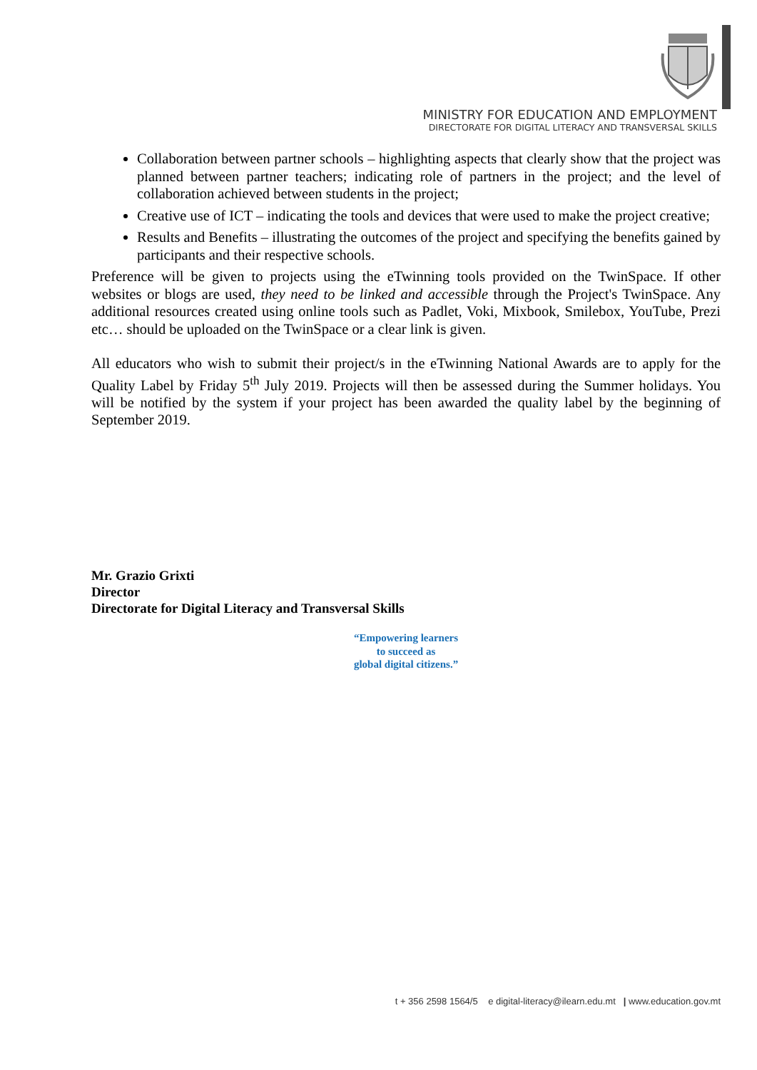MINISTRY FOR EDUCATION AND EMPLOYMENT
DIRECTORATE FOR DIGITAL LITERACY AND TRANSVERSAL SKILLS
Collaboration between partner schools – highlighting aspects that clearly show that the project was planned between partner teachers; indicating role of partners in the project; and the level of collaboration achieved between students in the project;
Creative use of ICT – indicating the tools and devices that were used to make the project creative;
Results and Benefits – illustrating the outcomes of the project and specifying the benefits gained by participants and their respective schools.
Preference will be given to projects using the eTwinning tools provided on the TwinSpace. If other websites or blogs are used, they need to be linked and accessible through the Project's TwinSpace. Any additional resources created using online tools such as Padlet, Voki, Mixbook, Smilebox, YouTube, Prezi etc… should be uploaded on the TwinSpace or a clear link is given.
All educators who wish to submit their project/s in the eTwinning National Awards are to apply for the Quality Label by Friday 5<sup>th</sup> July 2019. Projects will then be assessed during the Summer holidays. You will be notified by the system if your project has been awarded the quality label by the beginning of September 2019.
Mr. Grazio Grixti
Director
Directorate for Digital Literacy and Transversal Skills
“Empowering learners
to succeed as
global digital citizens.”
t + 356 2598 1564/5 e digital-literacy@ilearn.edu.mt | www.education.gov.mt